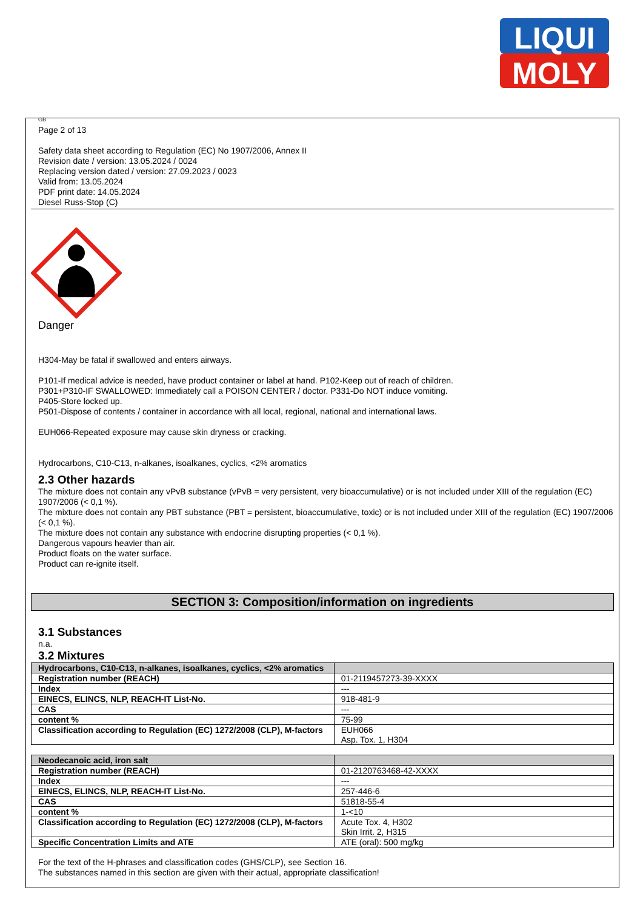LIQUI
MOLY
GB
Page 2 of 13
Safety data sheet according to Regulation (EC) No 1907/2006, Annex II
Revision date / version: 13.05.2024 / 0024
Replacing version dated / version: 27.09.2023 / 0023
Valid from: 13.05.2024
PDF print date: 14.05.2024
Diesel Russ-Stop (C)
Danger
H304-May be fatal if swallowed and enters airways.
P101-If medical advice is needed, have product container or label at hand. P102-Keep out of reach of children.
P301+P310-IF SWALLOWED: Immediately call a POISON CENTER / doctor. P331-Do NOT induce vomiting.
P405-Store locked up.
P501-Dispose of contents / container in accordance with all local, regional, national and international laws.
EUH066-Repeated exposure may cause skin dryness or cracking.
Hydrocarbons, C10-C13, n-alkanes, isoalkanes, cyclics, <2% aromatics
2.3 Other hazards
The mixture does not contain any vPvB substance (vPvB = very persistent, very bioaccumulative) or is not included under XIII of the regulation (EC) 1907/2006 (< 0,1 %).
The mixture does not contain any PBT substance (PBT = persistent, bioaccumulative, toxic) or is not included under XIII of the regulation (EC) 1907/2006 (< 0,1 %).
The mixture does not contain any substance with endocrine disrupting properties (< 0,1 %).
Dangerous vapours heavier than air.
Product floats on the water surface.
Product can re-ignite itself.
SECTION 3: Composition/information on ingredients
3.1 Substances
n.a.
3.2 Mixtures
| Hydrocarbons, C10-C13, n-alkanes, isoalkanes, cyclics, <2% aromatics | |
| Registration number (REACH) | 01-2119457273-39-XXXX |
| Index | --- |
| EINECS, ELINCS, NLP, REACH-IT List-No. | 918-481-9 |
| CAS | --- |
| content % | 75-99 |
| Classification according to Regulation (EC) 1272/2008 (CLP), M-factors | EUH066 Asp. Tox. 1, H304 |
| Neodecanoic acid, iron salt | |
| Registration number (REACH) | 01-2120763468-42-XXXX |
| Index | --- |
| EINECS, ELINCS, NLP, REACH-IT List-No. | 257-446-6 |
| CAS | 51818-55-4 |
| content % | 1-<10 |
| Classification according to Regulation (EC) 1272/2008 (CLP), M-factors | Acute Tox. 4, H302 Skin Irrit. 2, H315 |
| Specific Concentration Limits and ATE | ATE (oral): 500 mg/kg |
For the text of the H-phrases and classification codes (GHS/CLP), see Section 16.
The substances named in this section are given with their actual, appropriate classification!